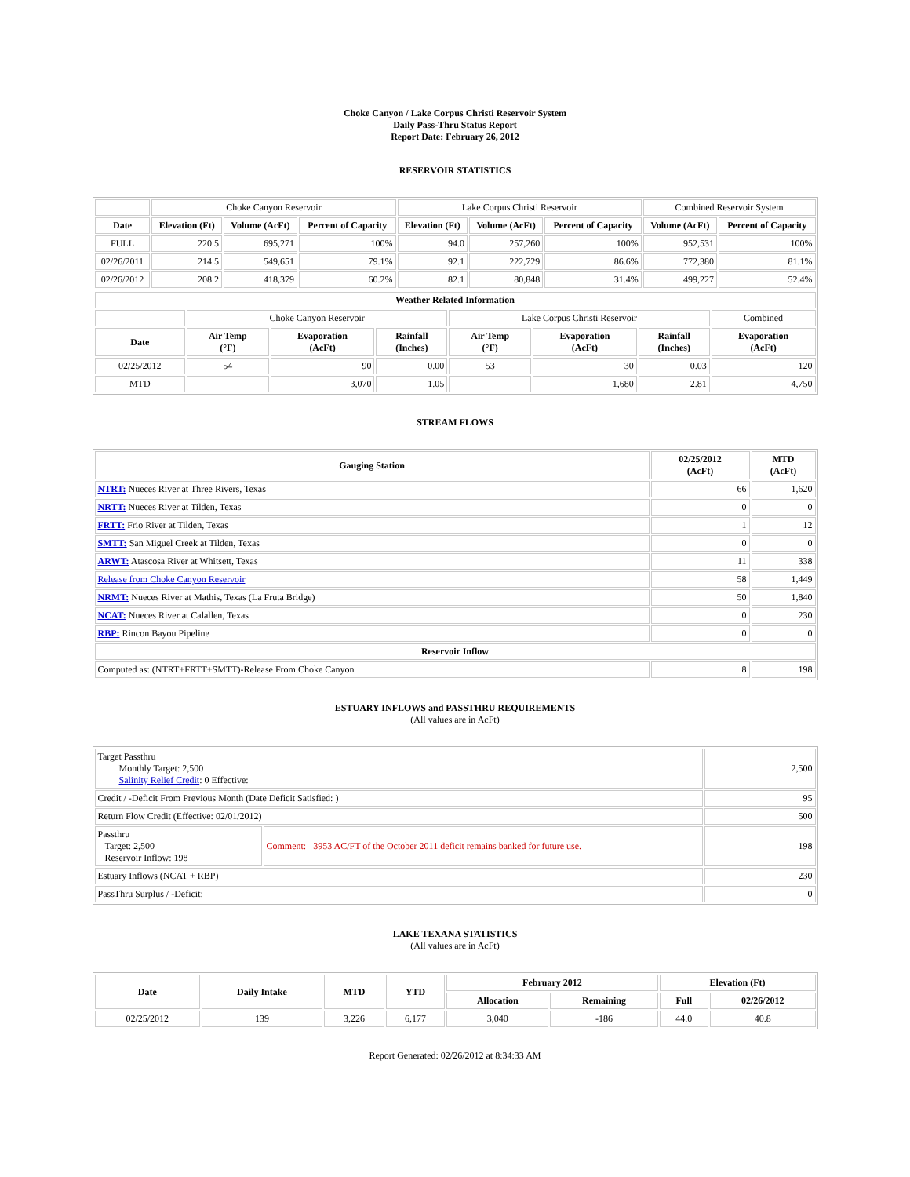Choke Canyon / Lake Corpus Christi Reservoir System
Daily Pass-Thru Status Report
Report Date: February 26, 2012
RESERVOIR STATISTICS
| | Choke Canyon Reservoir | | | Lake Corpus Christi Reservoir | | | Combined Reservoir System | |
| Date | Elevation (Ft) | Volume (AcFt) | Percent of Capacity | Elevation (Ft) | Volume (AcFt) | Percent of Capacity | Volume (AcFt) | Percent of Capacity |
| FULL | 220.5 | 695,271 | 100% | 94.0 | 257,260 | 100% | 952,531 | 100% |
| 02/26/2011 | 214.5 | 549,651 | 79.1% | 92.1 | 222,729 | 86.6% | 772,380 | 81.1% |
| 02/26/2012 | 208.2 | 418,379 | 60.2% | 82.1 | 80,848 | 31.4% | 499,227 | 52.4% |
| Weather Related Information | | | | | | | |
| --- | --- | --- | --- | --- | --- | --- | --- |
| | Choke Canyon Reservoir | | | Lake Corpus Christi Reservoir | | | Combined |
| Date | Air Temp (°F) | Evaporation (AcFt) | Rainfall (Inches) | Air Temp (°F) | Evaporation (AcFt) | Rainfall (Inches) | Evaporation (AcFt) |
| 02/25/2012 | 54 | 90 | 0.00 | 53 | 30 | 0.03 | 120 |
| MTD | | 3,070 | 1.05 | | 1,680 | 2.81 | 4,750 |
STREAM FLOWS
| Gauging Station | 02/25/2012 (AcFt) | MTD (AcFt) |
| --- | --- | --- |
| NTRT: Nueces River at Three Rivers, Texas | 66 | 1,620 |
| NRTT: Nueces River at Tilden, Texas | 0 | 0 |
| FRTT: Frio River at Tilden, Texas | 1 | 12 |
| SMTT: San Miguel Creek at Tilden, Texas | 0 | 0 |
| ARWT: Atascosa River at Whitsett, Texas | 11 | 338 |
| Release from Choke Canyon Reservoir | 58 | 1,449 |
| NRMT: Nueces River at Mathis, Texas (La Fruta Bridge) | 50 | 1,840 |
| NCAT: Nueces River at Calallen, Texas | 0 | 230 |
| RBP: Rincon Bayou Pipeline | 0 | 0 |
| Reservoir Inflow | | |
| Computed as: (NTRT+FRTT+SMTT)-Release From Choke Canyon | 8 | 198 |
ESTUARY INFLOWS and PASSTHRU REQUIREMENTS
(All values are in AcFt)
| Target Passthru Monthly Target: 2,500 Salinity Relief Credit : 0 Effective: | | 2,500 |
| Credit / -Deficit From Previous Month (Date Deficit Satisfied: ) | | 95 |
| Return Flow Credit (Effective: 02/01/2012) | | 500 |
| Passthru Target: 2,500 Reservoir Inflow: 198 | Comment: 3953 AC/FT of the October 2011 deficit remains banked for future use. | 198 |
| Estuary Inflows (NCAT + RBP) | | 230 |
| PassThru Surplus / -Deficit: | | 0 |
LAKE TEXANA STATISTICS
(All values are in AcFt)
| Date | Daily Intake | MTD | YTD | February 2012 | | Elevation (Ft) | |
| --- | --- | --- | --- | --- | --- | --- | --- |
| | | | | Allocation | Remaining | Full | 02/26/2012 |
| 02/25/2012 | 139 | 3,226 | 6,177 | 3,040 | -186 | 44.0 | 40.8 |
Report Generated: 02/26/2012 at 8:34:33 AM